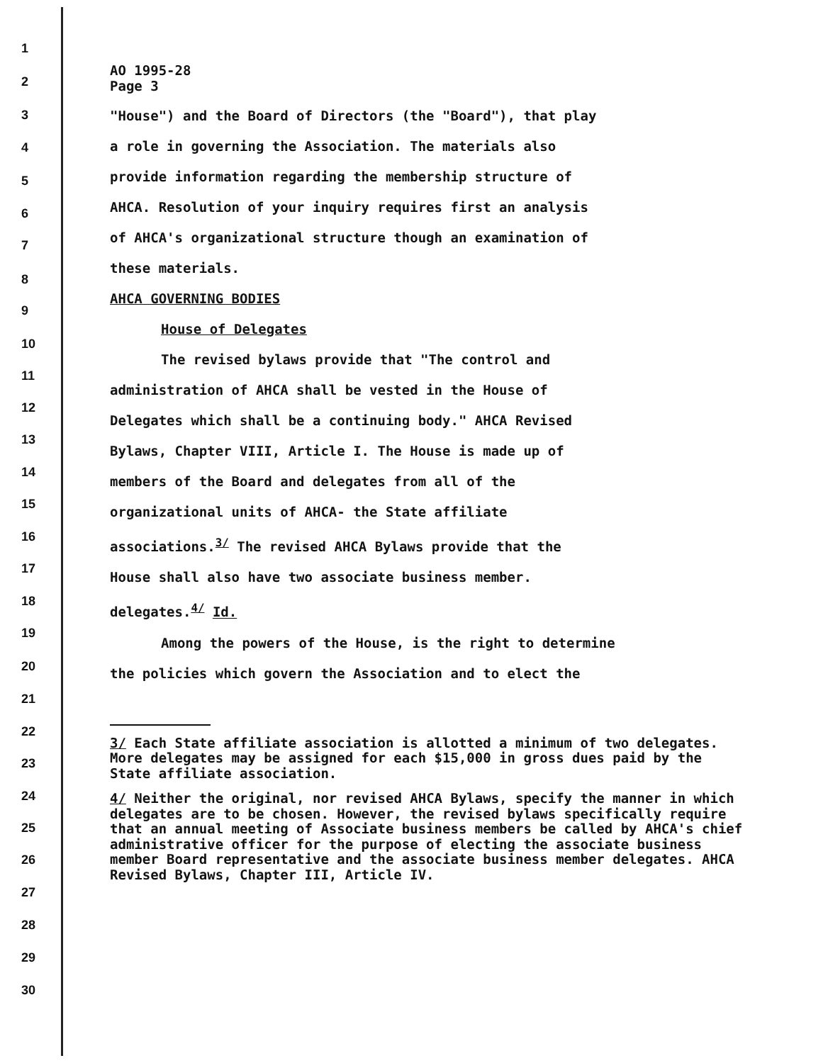AO 1995-28
Page 3
"House") and the Board of Directors (the "Board"), that play
a role in governing the Association. The materials also
provide information regarding the membership structure of
AHCA. Resolution of your inquiry requires first an analysis
of AHCA's organizational structure though an examination of
these materials.
AHCA GOVERNING BODIES
House of Delegates
The revised bylaws provide that "The control and
administration of AHCA shall be vested in the House of
Delegates which shall be a continuing body." AHCA Revised
Bylaws, Chapter VIII, Article I. The House is made up of
members of the Board and delegates from all of the
organizational units of AHCA- the State affiliate
associations.<sup>3/</sup> The revised AHCA Bylaws provide that the
House shall also have two associate business member.
delegates.<sup>4/</sup> Id.
Among the powers of the House, is the right to determine
the policies which govern the Association and to elect the
3/ Each State affiliate association is allotted a minimum of two delegates. More delegates may be assigned for each $15,000 in gross dues paid by the State affiliate association.
4/ Neither the original, nor revised AHCA Bylaws, specify the manner in which delegates are to be chosen. However, the revised bylaws specifically require that an annual meeting of Associate business members be called by AHCA's chief administrative officer for the purpose of electing the associate business member Board representative and the associate business member delegates. AHCA Revised Bylaws, Chapter III, Article IV.
1
2
3
4
5
6
7
8
9
10
11
12
13
14
15
16
17
18
19
20
21
22
23
24
25
26
27
28
29
30